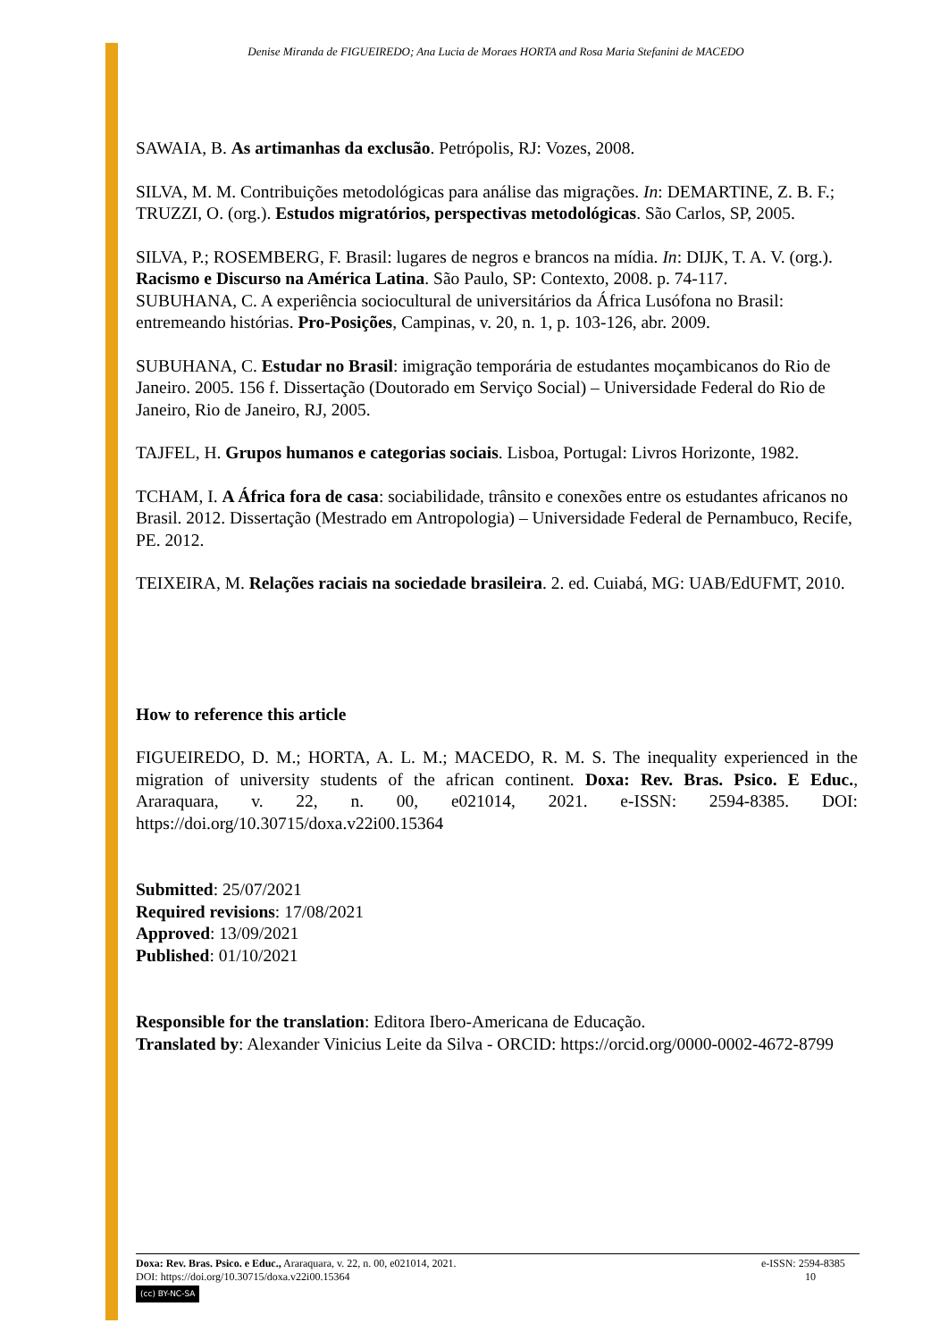Denise Miranda de FIGUEIREDO; Ana Lucia de Moraes HORTA and Rosa Maria Stefanini de MACEDO
SAWAIA, B. As artimanhas da exclusão. Petrópolis, RJ: Vozes, 2008.
SILVA, M. M. Contribuições metodológicas para análise das migrações. In: DEMARTINE, Z. B. F.; TRUZZI, O. (org.). Estudos migratórios, perspectivas metodológicas. São Carlos, SP, 2005.
SILVA, P.; ROSEMBERG, F. Brasil: lugares de negros e brancos na mídia. In: DIJK, T. A. V. (org.). Racismo e Discurso na América Latina. São Paulo, SP: Contexto, 2008. p. 74-117.
SUBUHANA, C. A experiência sociocultural de universitários da África Lusófona no Brasil: entremeando histórias. Pro-Posições, Campinas, v. 20, n. 1, p. 103-126, abr. 2009.
SUBUHANA, C. Estudar no Brasil: imigração temporária de estudantes moçambicanos do Rio de Janeiro. 2005. 156 f. Dissertação (Doutorado em Serviço Social) – Universidade Federal do Rio de Janeiro, Rio de Janeiro, RJ, 2005.
TAJFEL, H. Grupos humanos e categorias sociais. Lisboa, Portugal: Livros Horizonte, 1982.
TCHAM, I. A África fora de casa: sociabilidade, trânsito e conexões entre os estudantes africanos no Brasil. 2012. Dissertação (Mestrado em Antropologia) – Universidade Federal de Pernambuco, Recife, PE. 2012.
TEIXEIRA, M. Relações raciais na sociedade brasileira. 2. ed. Cuiabá, MG: UAB/EdUFMT, 2010.
How to reference this article
FIGUEIREDO, D. M.; HORTA, A. L. M.; MACEDO, R. M. S. The inequality experienced in the migration of university students of the african continent. Doxa: Rev. Bras. Psico. E Educ., Araraquara, v. 22, n. 00, e021014, 2021. e-ISSN: 2594-8385. DOI: https://doi.org/10.30715/doxa.v22i00.15364
Submitted: 25/07/2021
Required revisions: 17/08/2021
Approved: 13/09/2021
Published: 01/10/2021
Responsible for the translation: Editora Ibero-Americana de Educação.
Translated by: Alexander Vinicius Leite da Silva - ORCID: https://orcid.org/0000-0002-4672-8799
Doxa: Rev. Bras. Psico. e Educ., Araraquara, v. 22, n. 00, e021014, 2021. e-ISSN: 2594-8385
DOI: https://doi.org/10.30715/doxa.v22i00.15364 10
(cc) BY-NC-SA